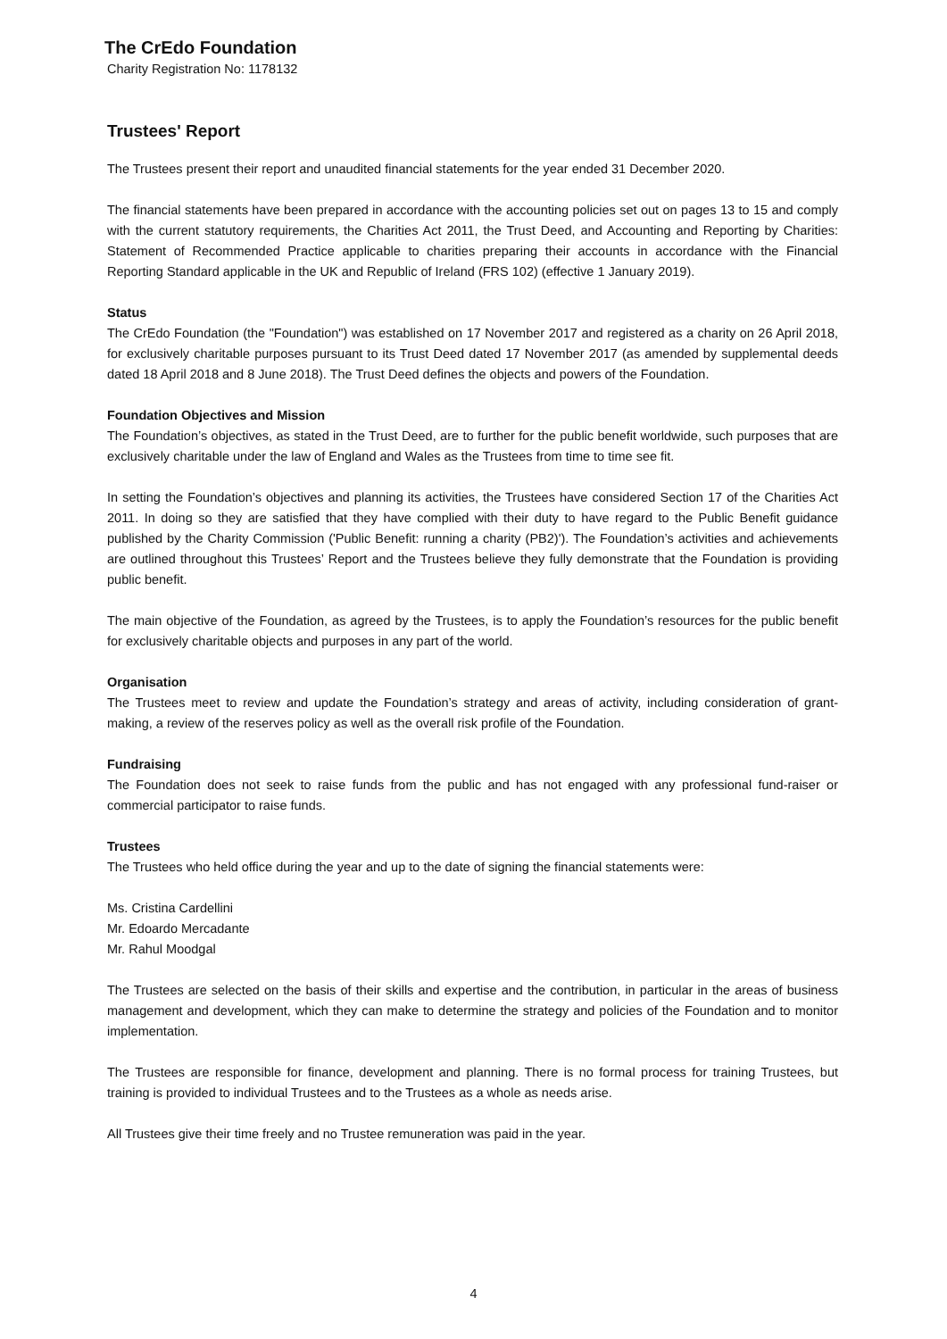The CrEdo Foundation
Charity Registration No: 1178132
Trustees' Report
The Trustees present their report and unaudited financial statements for the year ended 31 December 2020.
The financial statements have been prepared in accordance with the accounting policies set out on pages 13 to 15 and comply with the current statutory requirements, the Charities Act 2011, the Trust Deed, and Accounting and Reporting by Charities: Statement of Recommended Practice applicable to charities preparing their accounts in accordance with the Financial Reporting Standard applicable in the UK and Republic of Ireland (FRS 102) (effective 1 January 2019).
Status
The CrEdo Foundation (the "Foundation") was established on 17 November 2017 and registered as a charity on 26 April 2018, for exclusively charitable purposes pursuant to its Trust Deed dated 17 November 2017 (as amended by supplemental deeds dated 18 April 2018 and 8 June 2018). The Trust Deed defines the objects and powers of the Foundation.
Foundation Objectives and Mission
The Foundation’s objectives, as stated in the Trust Deed, are to further for the public benefit worldwide, such purposes that are exclusively charitable under the law of England and Wales as the Trustees from time to time see fit.
In setting the Foundation’s objectives and planning its activities, the Trustees have considered Section 17 of the Charities Act 2011. In doing so they are satisfied that they have complied with their duty to have regard to the Public Benefit guidance published by the Charity Commission ('Public Benefit: running a charity (PB2)'). The Foundation’s activities and achievements are outlined throughout this Trustees’ Report and the Trustees believe they fully demonstrate that the Foundation is providing public benefit.
The main objective of the Foundation, as agreed by the Trustees, is to apply the Foundation’s resources for the public benefit for exclusively charitable objects and purposes in any part of the world.
Organisation
The Trustees meet to review and update the Foundation’s strategy and areas of activity, including consideration of grant-making, a review of the reserves policy as well as the overall risk profile of the Foundation.
Fundraising
The Foundation does not seek to raise funds from the public and has not engaged with any professional fund-raiser or commercial participator to raise funds.
Trustees
The Trustees who held office during the year and up to the date of signing the financial statements were:
Ms. Cristina Cardellini
Mr. Edoardo Mercadante
Mr. Rahul Moodgal
The Trustees are selected on the basis of their skills and expertise and the contribution, in particular in the areas of business management and development, which they can make to determine the strategy and policies of the Foundation and to monitor implementation.
The Trustees are responsible for finance, development and planning. There is no formal process for training Trustees, but training is provided to individual Trustees and to the Trustees as a whole as needs arise.
All Trustees give their time freely and no Trustee remuneration was paid in the year.
4